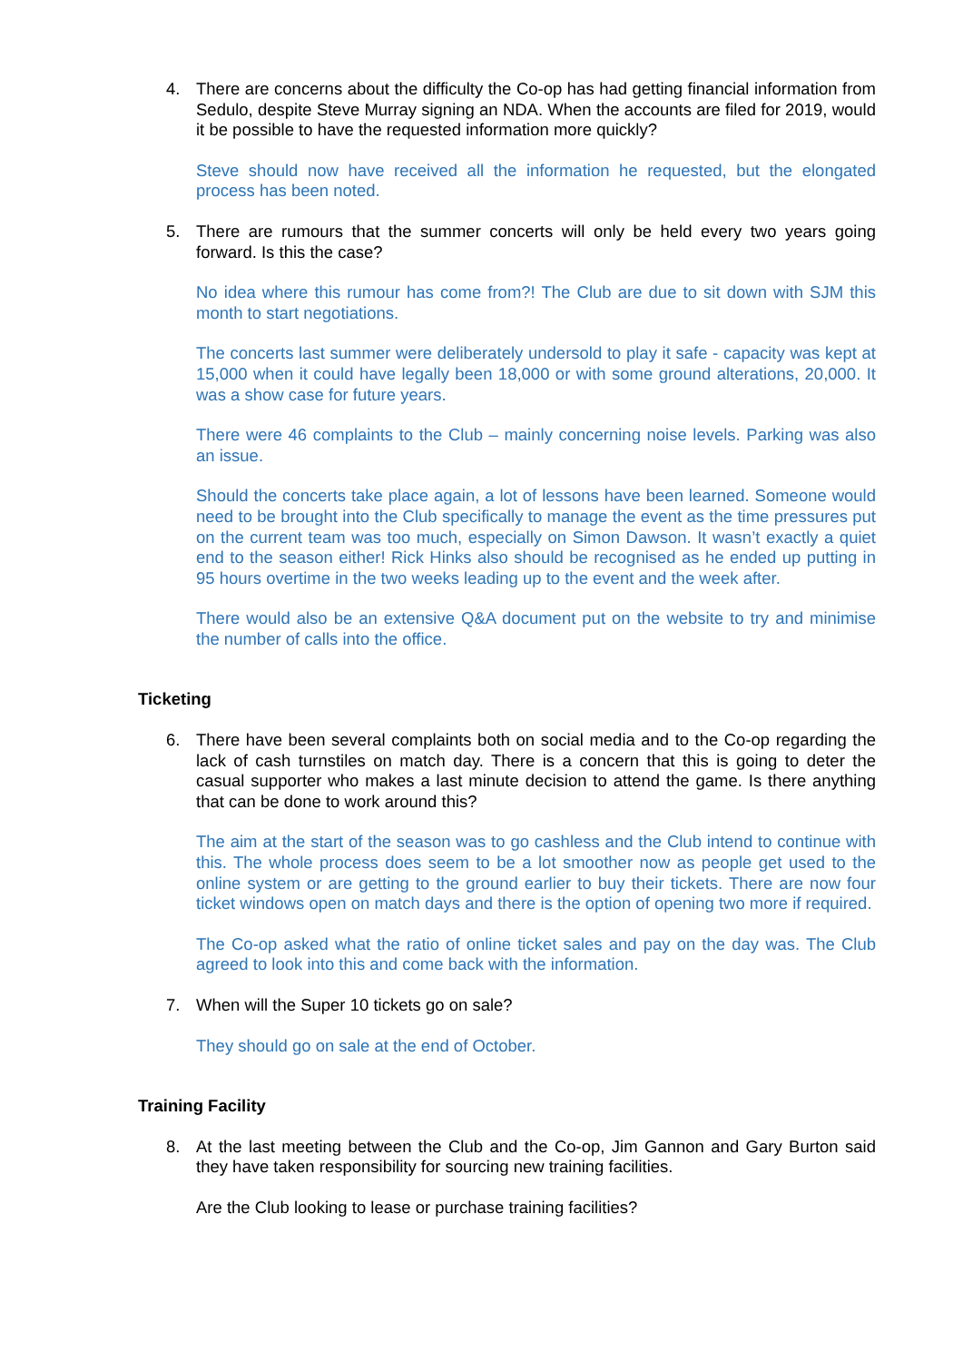4. There are concerns about the difficulty the Co-op has had getting financial information from Sedulo, despite Steve Murray signing an NDA. When the accounts are filed for 2019, would it be possible to have the requested information more quickly?
Steve should now have received all the information he requested, but the elongated process has been noted.
5. There are rumours that the summer concerts will only be held every two years going forward. Is this the case?
No idea where this rumour has come from?! The Club are due to sit down with SJM this month to start negotiations.
The concerts last summer were deliberately undersold to play it safe - capacity was kept at 15,000 when it could have legally been 18,000 or with some ground alterations, 20,000. It was a show case for future years.
There were 46 complaints to the Club – mainly concerning noise levels. Parking was also an issue.
Should the concerts take place again, a lot of lessons have been learned. Someone would need to be brought into the Club specifically to manage the event as the time pressures put on the current team was too much, especially on Simon Dawson. It wasn’t exactly a quiet end to the season either! Rick Hinks also should be recognised as he ended up putting in 95 hours overtime in the two weeks leading up to the event and the week after.
There would also be an extensive Q&A document put on the website to try and minimise the number of calls into the office.
Ticketing
6. There have been several complaints both on social media and to the Co-op regarding the lack of cash turnstiles on match day. There is a concern that this is going to deter the casual supporter who makes a last minute decision to attend the game. Is there anything that can be done to work around this?
The aim at the start of the season was to go cashless and the Club intend to continue with this. The whole process does seem to be a lot smoother now as people get used to the online system or are getting to the ground earlier to buy their tickets. There are now four ticket windows open on match days and there is the option of opening two more if required.
The Co-op asked what the ratio of online ticket sales and pay on the day was. The Club agreed to look into this and come back with the information.
7. When will the Super 10 tickets go on sale?
They should go on sale at the end of October.
Training Facility
8. At the last meeting between the Club and the Co-op, Jim Gannon and Gary Burton said they have taken responsibility for sourcing new training facilities.
Are the Club looking to lease or purchase training facilities?